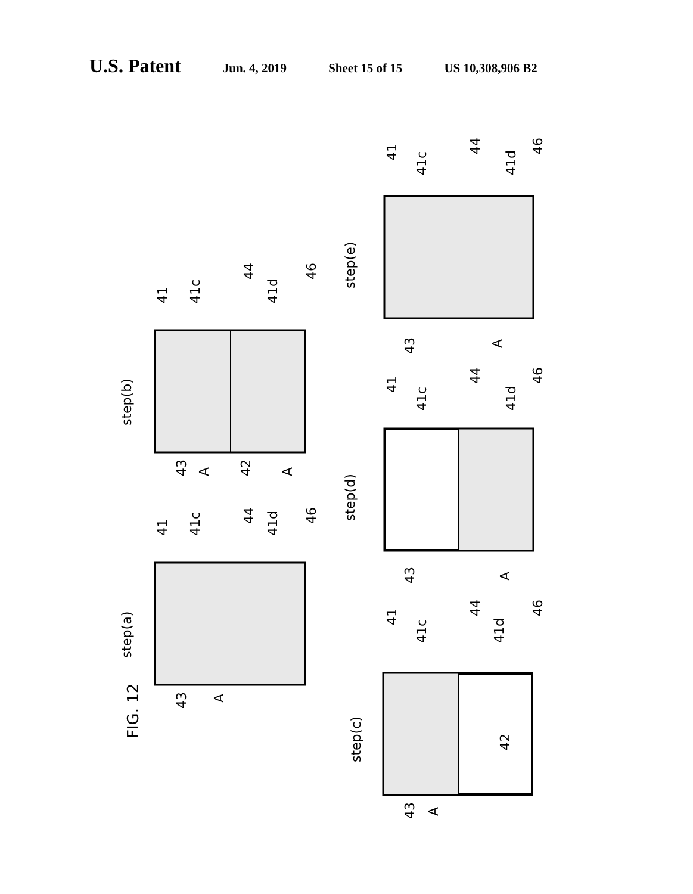U.S. Patent Jun. 4, 2019 Sheet 15 of 15 US 10,308,906 B2
FIG. 12
step(a)
step(b)
step(c)
step(d)
step(e)
43
A
43
A
42
A
41
41c
44
41d
46
41
41c
44
41d
46
43
A
42
41
41c
44
41d
46
43
A
41
41c
44
41d
46
43
A
41
41c
44
41d
46